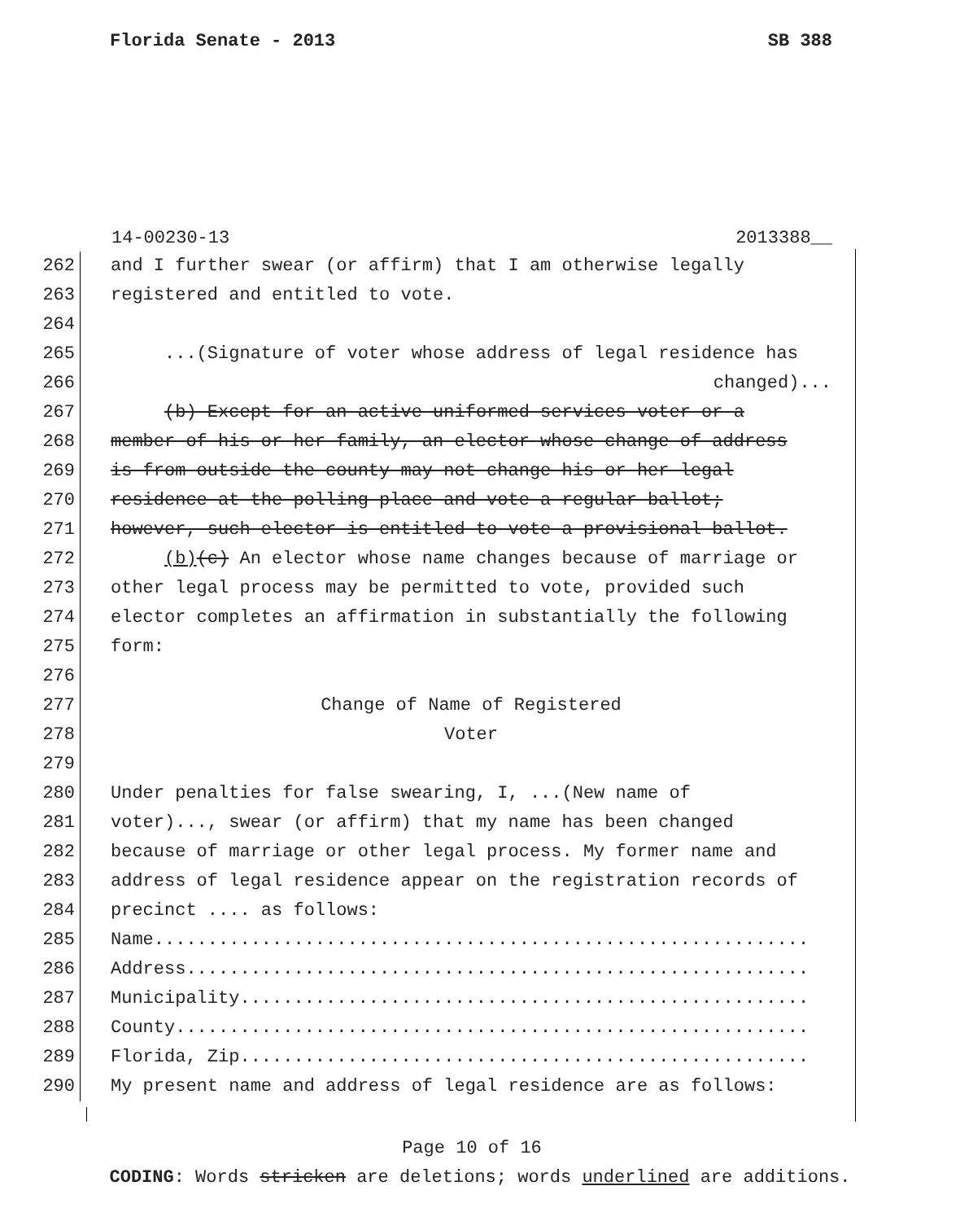Florida Senate - 2013 SB 388
14-00230-13 2013388__
262 and I further swear (or affirm) that I am otherwise legally
263 registered and entitled to vote.
264
265 ...(Signature of voter whose address of legal residence has
266 changed)...
267 (b) Except for an active uniformed services voter or a
268 member of his or her family, an elector whose change of address
269 is from outside the county may not change his or her legal
270 residence at the polling place and vote a regular ballot;
271 however, such elector is entitled to vote a provisional ballot.
272 (b)(c) An elector whose name changes because of marriage or
273 other legal process may be permitted to vote, provided such
274 elector completes an affirmation in substantially the following
275 form:
276
277 Change of Name of Registered
278 Voter
279
280 Under penalties for false swearing, I, ...(New name of
281 voter)..., swear (or affirm) that my name has been changed
282 because of marriage or other legal process. My former name and
283 address of legal residence appear on the registration records of
284 precinct .... as follows:
285 Name.............................................................
286 Address..........................................................
287 Municipality.....................................................
288 County...........................................................
289 Florida, Zip.....................................................
290 My present name and address of legal residence are as follows:
Page 10 of 16
CODING: Words stricken are deletions; words underlined are additions.